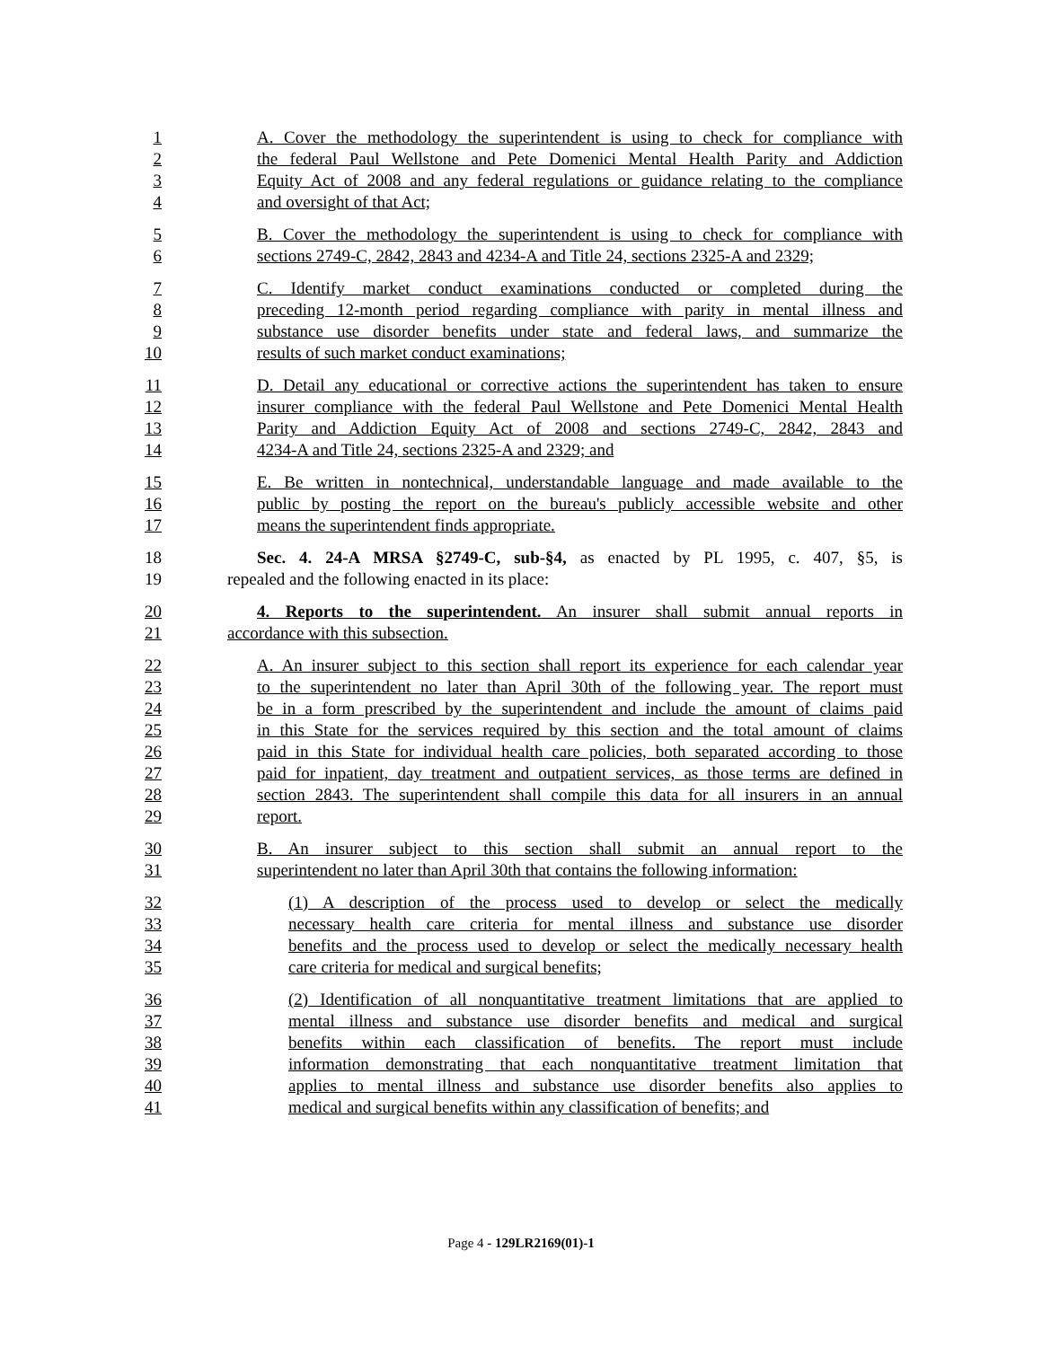1 A. Cover the methodology the superintendent is using to check for compliance with
2 the federal Paul Wellstone and Pete Domenici Mental Health Parity and Addiction
3 Equity Act of 2008 and any federal regulations or guidance relating to the compliance
4 and oversight of that Act;
5 B. Cover the methodology the superintendent is using to check for compliance with
6 sections 2749-C, 2842, 2843 and 4234-A and Title 24, sections 2325-A and 2329;
7 C. Identify market conduct examinations conducted or completed during the
8 preceding 12-month period regarding compliance with parity in mental illness and
9 substance use disorder benefits under state and federal laws, and summarize the
10 results of such market conduct examinations;
11 D. Detail any educational or corrective actions the superintendent has taken to ensure
12 insurer compliance with the federal Paul Wellstone and Pete Domenici Mental Health
13 Parity and Addiction Equity Act of 2008 and sections 2749-C, 2842, 2843 and
14 4234-A and Title 24, sections 2325-A and 2329; and
15 E. Be written in nontechnical, understandable language and made available to the
16 public by posting the report on the bureau's publicly accessible website and other
17 means the superintendent finds appropriate.
18 Sec. 4. 24-A MRSA §2749-C, sub-§4, as enacted by PL 1995, c. 407, §5, is
19 repealed and the following enacted in its place:
20 4. Reports to the superintendent. An insurer shall submit annual reports in
21 accordance with this subsection.
22 A. An insurer subject to this section shall report its experience for each calendar year
23 to the superintendent no later than April 30th of the following year. The report must
24 be in a form prescribed by the superintendent and include the amount of claims paid
25 in this State for the services required by this section and the total amount of claims
26 paid in this State for individual health care policies, both separated according to those
27 paid for inpatient, day treatment and outpatient services, as those terms are defined in
28 section 2843. The superintendent shall compile this data for all insurers in an annual
29 report.
30 B. An insurer subject to this section shall submit an annual report to the
31 superintendent no later than April 30th that contains the following information:
32 (1) A description of the process used to develop or select the medically
33 necessary health care criteria for mental illness and substance use disorder
34 benefits and the process used to develop or select the medically necessary health
35 care criteria for medical and surgical benefits;
36 (2) Identification of all nonquantitative treatment limitations that are applied to
37 mental illness and substance use disorder benefits and medical and surgical
38 benefits within each classification of benefits. The report must include
39 information demonstrating that each nonquantitative treatment limitation that
40 applies to mental illness and substance use disorder benefits also applies to
41 medical and surgical benefits within any classification of benefits; and
Page 4 - 129LR2169(01)-1